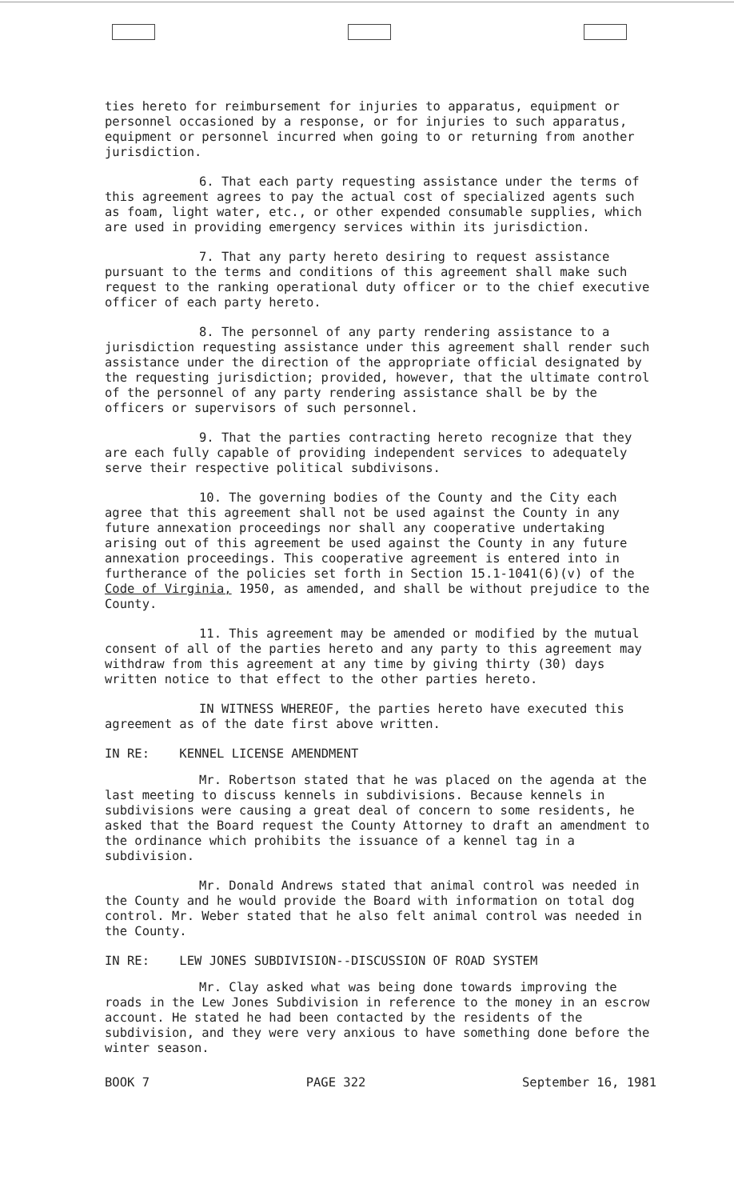ties hereto for reimbursement for injuries to apparatus, equipment or personnel occasioned by a response, or for injuries to such apparatus, equipment or personnel incurred when going to or returning from another jurisdiction.
6. That each party requesting assistance under the terms of this agreement agrees to pay the actual cost of specialized agents such as foam, light water, etc., or other expended consumable supplies, which are used in providing emergency services within its jurisdiction.
7. That any party hereto desiring to request assistance pursuant to the terms and conditions of this agreement shall make such request to the ranking operational duty officer or to the chief executive officer of each party hereto.
8. The personnel of any party rendering assistance to a jurisdiction requesting assistance under this agreement shall render such assistance under the direction of the appropriate official designated by the requesting jurisdiction; provided, however, that the ultimate control of the personnel of any party rendering assistance shall be by the officers or supervisors of such personnel.
9. That the parties contracting hereto recognize that they are each fully capable of providing independent services to adequately serve their respective political subdivisons.
10. The governing bodies of the County and the City each agree that this agreement shall not be used against the County in any future annexation proceedings nor shall any cooperative undertaking arising out of this agreement be used against the County in any future annexation proceedings. This cooperative agreement is entered into in furtherance of the policies set forth in Section 15.1-1041(6)(v) of the Code of Virginia, 1950, as amended, and shall be without prejudice to the County.
11. This agreement may be amended or modified by the mutual consent of all of the parties hereto and any party to this agreement may withdraw from this agreement at any time by giving thirty (30) days written notice to that effect to the other parties hereto.
IN WITNESS WHEREOF, the parties hereto have executed this agreement as of the date first above written.
IN RE: KENNEL LICENSE AMENDMENT
Mr. Robertson stated that he was placed on the agenda at the last meeting to discuss kennels in subdivisions. Because kennels in subdivisions were causing a great deal of concern to some residents, he asked that the Board request the County Attorney to draft an amendment to the ordinance which prohibits the issuance of a kennel tag in a subdivision.
Mr. Donald Andrews stated that animal control was needed in the County and he would provide the Board with information on total dog control. Mr. Weber stated that he also felt animal control was needed in the County.
IN RE: LEW JONES SUBDIVISION--DISCUSSION OF ROAD SYSTEM
Mr. Clay asked what was being done towards improving the roads in the Lew Jones Subdivision in reference to the money in an escrow account. He stated he had been contacted by the residents of the subdivision, and they were very anxious to have something done before the winter season.
BOOK 7 PAGE 322 September 16, 1981